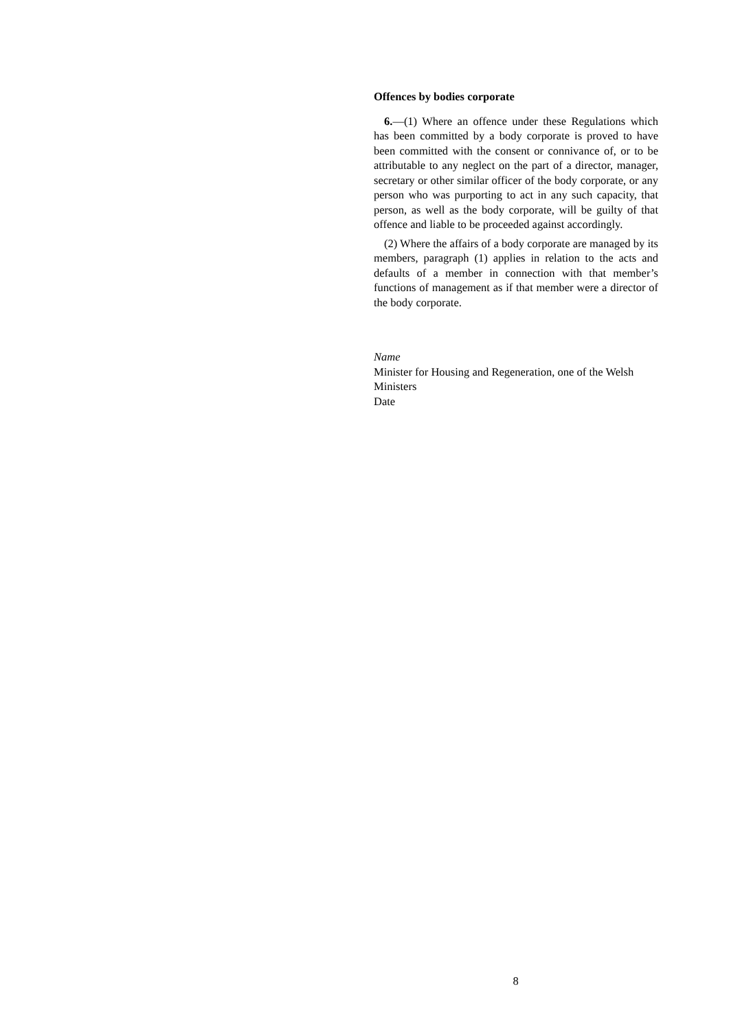Offences by bodies corporate
6.—(1) Where an offence under these Regulations which has been committed by a body corporate is proved to have been committed with the consent or connivance of, or to be attributable to any neglect on the part of a director, manager, secretary or other similar officer of the body corporate, or any person who was purporting to act in any such capacity, that person, as well as the body corporate, will be guilty of that offence and liable to be proceeded against accordingly.
(2) Where the affairs of a body corporate are managed by its members, paragraph (1) applies in relation to the acts and defaults of a member in connection with that member’s functions of management as if that member were a director of the body corporate.
Name
Minister for Housing and Regeneration, one of the Welsh Ministers
Date
8